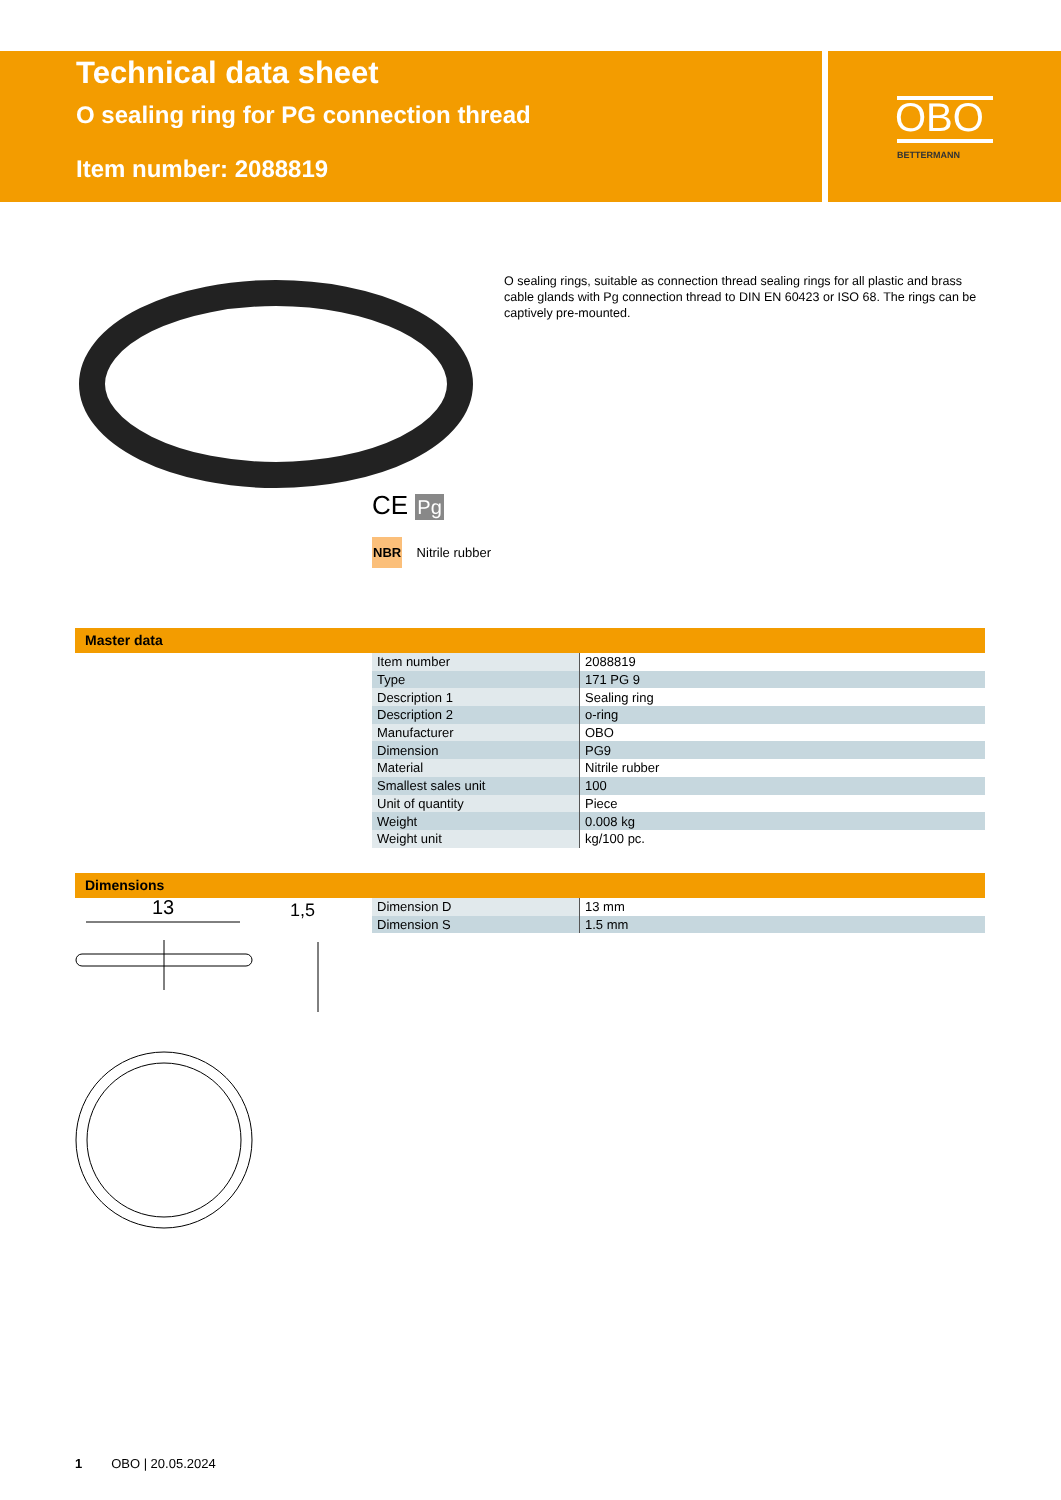Technical data sheet
O sealing ring for PG connection thread
Item number: 2088819
OBO
BETTERMANN
O sealing rings, suitable as connection thread sealing rings for all plastic and brass cable glands with Pg connection thread to DIN EN 60423 or ISO 68. The rings can be captively pre-mounted.
CE Pg
NBR Nitrile rubber
Master data
| Item number | 2088819 |
| Type | 171 PG 9 |
| Description 1 | Sealing ring |
| Description 2 | o-ring |
| Manufacturer | OBO |
| Dimension | PG9 |
| Material | Nitrile rubber |
| Smallest sales unit | 100 |
| Unit of quantity | Piece |
| Weight | 0.008 kg |
| Weight unit | kg/100 pc. |
Dimensions
| Dimension D | 13 mm |
| Dimension S | 1.5 mm |
13 1,5
1 OBO | 20.05.2024